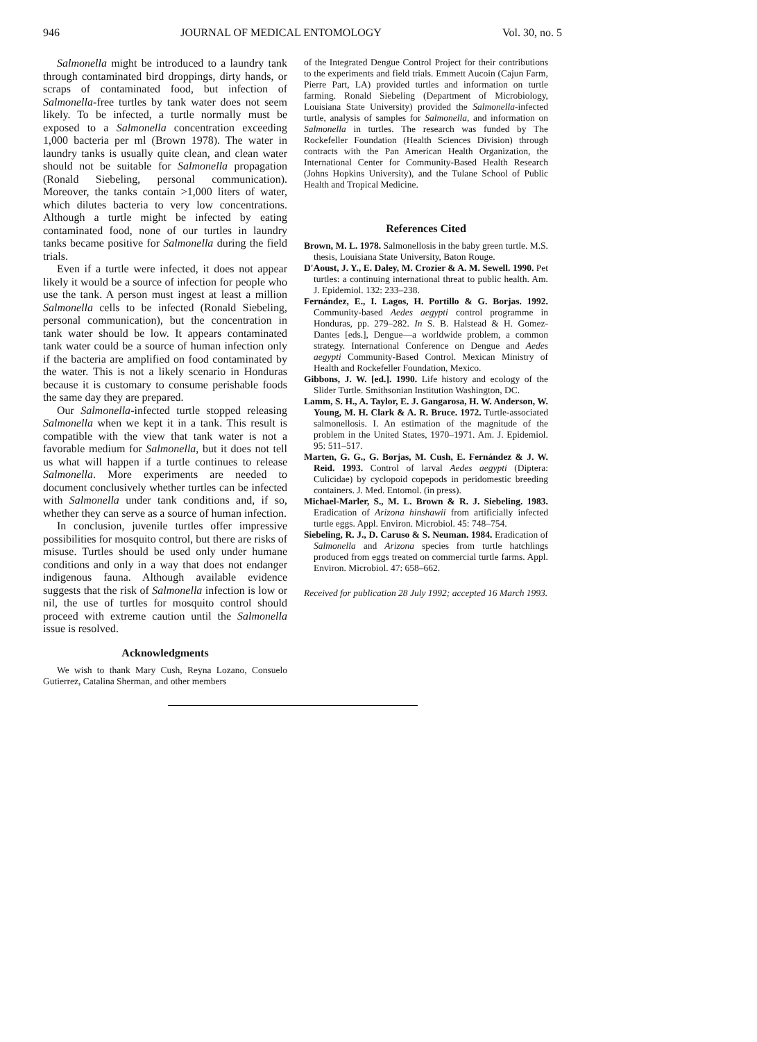946 JOURNAL OF MEDICAL ENTOMOLOGY Vol. 30, no. 5
Salmonella might be introduced to a laundry tank through contaminated bird droppings, dirty hands, or scraps of contaminated food, but infection of Salmonella-free turtles by tank water does not seem likely. To be infected, a turtle normally must be exposed to a Salmonella concentration exceeding 1,000 bacteria per ml (Brown 1978). The water in laundry tanks is usually quite clean, and clean water should not be suitable for Salmonella propagation (Ronald Siebeling, personal communication). Moreover, the tanks contain >1,000 liters of water, which dilutes bacteria to very low concentrations. Although a turtle might be infected by eating contaminated food, none of our turtles in laundry tanks became positive for Salmonella during the field trials.
Even if a turtle were infected, it does not appear likely it would be a source of infection for people who use the tank. A person must ingest at least a million Salmonella cells to be infected (Ronald Siebeling, personal communication), but the concentration in tank water should be low. It appears contaminated tank water could be a source of human infection only if the bacteria are amplified on food contaminated by the water. This is not a likely scenario in Honduras because it is customary to consume perishable foods the same day they are prepared.
Our Salmonella-infected turtle stopped releasing Salmonella when we kept it in a tank. This result is compatible with the view that tank water is not a favorable medium for Salmonella, but it does not tell us what will happen if a turtle continues to release Salmonella. More experiments are needed to document conclusively whether turtles can be infected with Salmonella under tank conditions and, if so, whether they can serve as a source of human infection.
In conclusion, juvenile turtles offer impressive possibilities for mosquito control, but there are risks of misuse. Turtles should be used only under humane conditions and only in a way that does not endanger indigenous fauna. Although available evidence suggests that the risk of Salmonella infection is low or nil, the use of turtles for mosquito control should proceed with extreme caution until the Salmonella issue is resolved.
Acknowledgments
We wish to thank Mary Cush, Reyna Lozano, Consuelo Gutierrez, Catalina Sherman, and other members
of the Integrated Dengue Control Project for their contributions to the experiments and field trials. Emmett Aucoin (Cajun Farm, Pierre Part, LA) provided turtles and information on turtle farming. Ronald Siebeling (Department of Microbiology, Louisiana State University) provided the Salmonella-infected turtle, analysis of samples for Salmonella, and information on Salmonella in turtles. The research was funded by The Rockefeller Foundation (Health Sciences Division) through contracts with the Pan American Health Organization, the International Center for Community-Based Health Research (Johns Hopkins University), and the Tulane School of Public Health and Tropical Medicine.
References Cited
Brown, M. L. 1978. Salmonellosis in the baby green turtle. M.S. thesis, Louisiana State University, Baton Rouge.
D'Aoust, J. Y., E. Daley, M. Crozier & A. M. Sewell. 1990. Pet turtles: a continuing international threat to public health. Am. J. Epidemiol. 132: 233–238.
Fernández, E., I. Lagos, H. Portillo & G. Borjas. 1992. Community-based Aedes aegypti control programme in Honduras, pp. 279–282. In S. B. Halstead & H. Gomez-Dantes [eds.], Dengue—a worldwide problem, a common strategy. International Conference on Dengue and Aedes aegypti Community-Based Control. Mexican Ministry of Health and Rockefeller Foundation, Mexico.
Gibbons, J. W. [ed.]. 1990. Life history and ecology of the Slider Turtle. Smithsonian Institution Washington, DC.
Lamm, S. H., A. Taylor, E. J. Gangarosa, H. W. Anderson, W. Young, M. H. Clark & A. R. Bruce. 1972. Turtle-associated salmonellosis. I. An estimation of the magnitude of the problem in the United States, 1970–1971. Am. J. Epidemiol. 95: 511–517.
Marten, G. G., G. Borjas, M. Cush, E. Fernández & J. W. Reid. 1993. Control of larval Aedes aegypti (Diptera: Culicidae) by cyclopoid copepods in peridomestic breeding containers. J. Med. Entomol. (in press).
Michael-Marler, S., M. L. Brown & R. J. Siebeling. 1983. Eradication of Arizona hinshawii from artificially infected turtle eggs. Appl. Environ. Microbiol. 45: 748–754.
Siebeling, R. J., D. Caruso & S. Neuman. 1984. Eradication of Salmonella and Arizona species from turtle hatchlings produced from eggs treated on commercial turtle farms. Appl. Environ. Microbiol. 47: 658–662.
Received for publication 28 July 1992; accepted 16 March 1993.